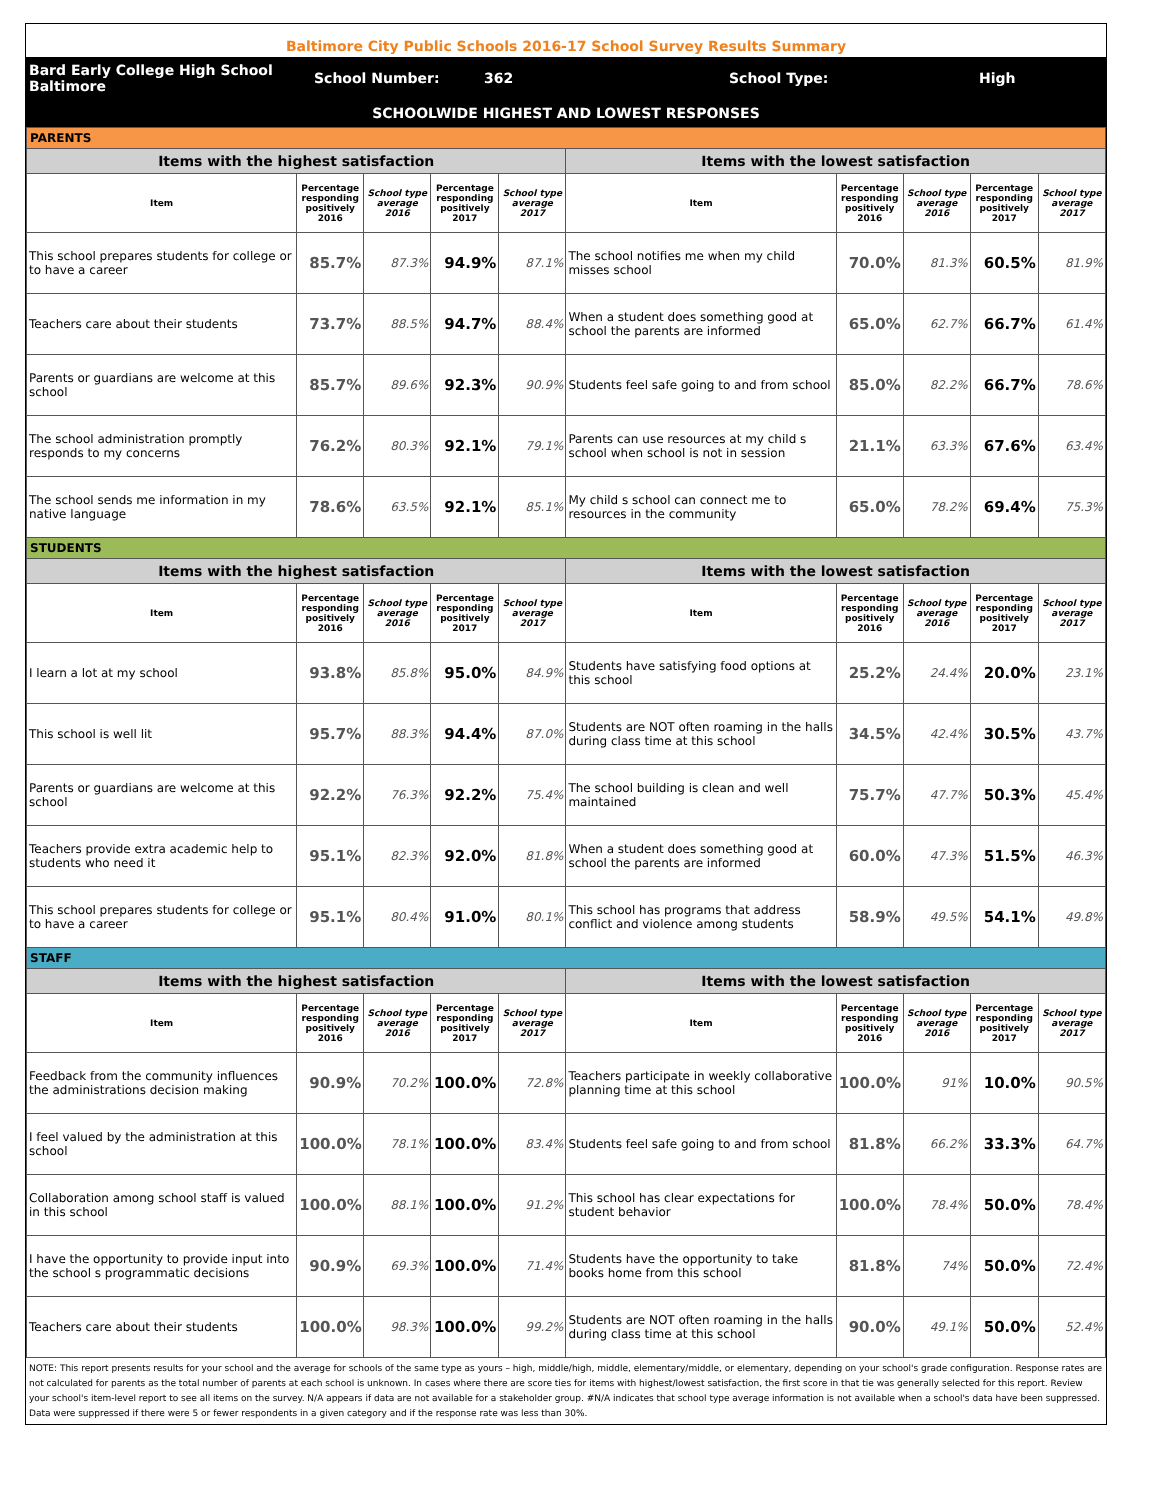Baltimore City Public Schools 2016-17 School Survey Results Summary
Bard Early College High School Baltimore
School Number: 362 School Type: High
SCHOOLWIDE HIGHEST AND LOWEST RESPONSES
| PARENTS | | | | | | | | | |
| Items with the highest satisfaction | | | | | Items with the lowest satisfaction | | | | |
| Item | Percentage responding positively 2016 | School type average 2016 | Percentage responding positively 2017 | School type average 2017 | Item | Percentage responding positively 2016 | School type average 2016 | Percentage responding positively 2017 | School type average 2017 |
| This school prepares students for college or to have a career | 85.7% | 87.3% | 94.9% | 87.1% | The school notifies me when my child misses school | 70.0% | 81.3% | 60.5% | 81.9% |
| Teachers care about their students | 73.7% | 88.5% | 94.7% | 88.4% | When a student does something good at school the parents are informed | 65.0% | 62.7% | 66.7% | 61.4% |
| Parents or guardians are welcome at this school | 85.7% | 89.6% | 92.3% | 90.9% | Students feel safe going to and from school | 85.0% | 82.2% | 66.7% | 78.6% |
| The school administration promptly responds to my concerns | 76.2% | 80.3% | 92.1% | 79.1% | Parents can use resources at my child s school when school is not in session | 21.1% | 63.3% | 67.6% | 63.4% |
| The school sends me information in my native language | 78.6% | 63.5% | 92.1% | 85.1% | My child s school can connect me to resources in the community | 65.0% | 78.2% | 69.4% | 75.3% |
| STUDENTS | | | | | | | | | |
| Items with the highest satisfaction | | | | | Items with the lowest satisfaction | | | | |
| Item | Percentage responding positively 2016 | School type average 2016 | Percentage responding positively 2017 | School type average 2017 | Item | Percentage responding positively 2016 | School type average 2016 | Percentage responding positively 2017 | School type average 2017 |
| I learn a lot at my school | 93.8% | 85.8% | 95.0% | 84.9% | Students have satisfying food options at this school | 25.2% | 24.4% | 20.0% | 23.1% |
| This school is well lit | 95.7% | 88.3% | 94.4% | 87.0% | Students are NOT often roaming in the halls during class time at this school | 34.5% | 42.4% | 30.5% | 43.7% |
| Parents or guardians are welcome at this school | 92.2% | 76.3% | 92.2% | 75.4% | The school building is clean and well maintained | 75.7% | 47.7% | 50.3% | 45.4% |
| Teachers provide extra academic help to students who need it | 95.1% | 82.3% | 92.0% | 81.8% | When a student does something good at school the parents are informed | 60.0% | 47.3% | 51.5% | 46.3% |
| This school prepares students for college or to have a career | 95.1% | 80.4% | 91.0% | 80.1% | This school has programs that address conflict and violence among students | 58.9% | 49.5% | 54.1% | 49.8% |
| STAFF | | | | | | | | | |
| Items with the highest satisfaction | | | | | Items with the lowest satisfaction | | | | |
| Item | Percentage responding positively 2016 | School type average 2016 | Percentage responding positively 2017 | School type average 2017 | Item | Percentage responding positively 2016 | School type average 2016 | Percentage responding positively 2017 | School type average 2017 |
| Feedback from the community influences the administrations decision making | 90.9% | 70.2% | 100.0% | 72.8% | Teachers participate in weekly collaborative planning time at this school | 100.0% | 91% | 10.0% | 90.5% |
| I feel valued by the administration at this school | 100.0% | 78.1% | 100.0% | 83.4% | Students feel safe going to and from school | 81.8% | 66.2% | 33.3% | 64.7% |
| Collaboration among school staff is valued in this school | 100.0% | 88.1% | 100.0% | 91.2% | This school has clear expectations for student behavior | 100.0% | 78.4% | 50.0% | 78.4% |
| I have the opportunity to provide input into the school s programmatic decisions | 90.9% | 69.3% | 100.0% | 71.4% | Students have the opportunity to take books home from this school | 81.8% | 74% | 50.0% | 72.4% |
| Teachers care about their students | 100.0% | 98.3% | 100.0% | 99.2% | Students are NOT often roaming in the halls during class time at this school | 90.0% | 49.1% | 50.0% | 52.4% |
NOTE: This report presents results for your school and the average for schools of the same type as yours – high, middle/high, middle, elementary/middle, or elementary, depending on your school's grade configuration. Response rates are not calculated for parents as the total number of parents at each school is unknown. In cases where there are score ties for items with highest/lowest satisfaction, the first score in that tie was generally selected for this report. Review your school's item-level report to see all items on the survey. N/A appears if data are not available for a stakeholder group. #N/A indicates that school type average information is not available when a school's data have been suppressed. Data were suppressed if there were 5 or fewer respondents in a given category and if the response rate was less than 30%.